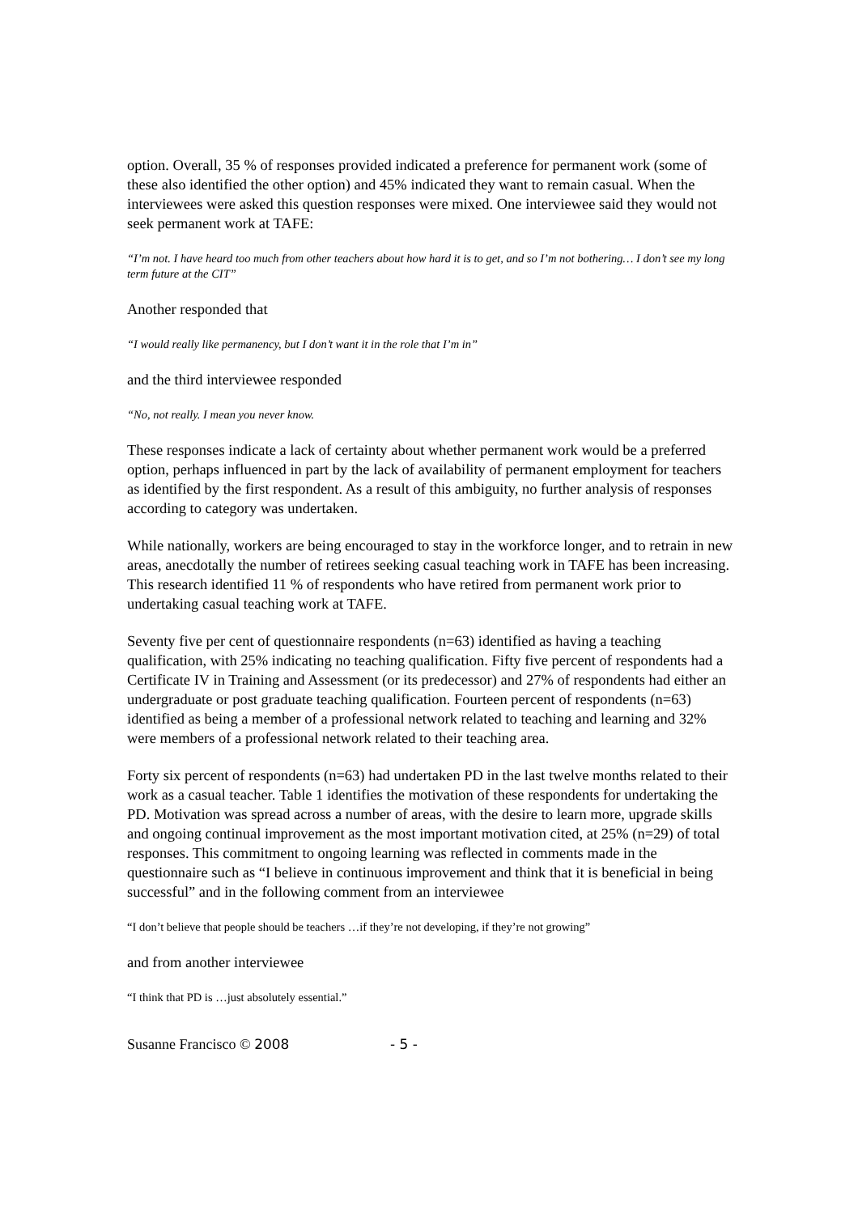option. Overall, 35 % of responses provided indicated a preference for permanent work (some of these also identified the other option) and 45% indicated they want to remain casual. When the interviewees were asked this question responses were mixed. One interviewee said they would not seek permanent work at TAFE:
“I’m not. I have heard too much from other teachers about how hard it is to get, and so I’m not bothering… I don’t see my long term future at the CIT”
Another responded that
“I would really like permanency, but I don’t want it in the role that I’m in”
and the third interviewee responded
“No, not really. I mean you never know.
These responses indicate a lack of certainty about whether permanent work would be a preferred option, perhaps influenced in part by the lack of availability of permanent employment for teachers as identified by the first respondent. As a result of this ambiguity, no further analysis of responses according to category was undertaken.
While nationally, workers are being encouraged to stay in the workforce longer, and to retrain in new areas, anecdotally the number of retirees seeking casual teaching work in TAFE has been increasing. This research identified 11 % of respondents who have retired from permanent work prior to undertaking casual teaching work at TAFE.
Seventy five per cent of questionnaire respondents (n=63) identified as having a teaching qualification, with 25% indicating no teaching qualification. Fifty five percent of respondents had a Certificate IV in Training and Assessment (or its predecessor) and 27% of respondents had either an undergraduate or post graduate teaching qualification. Fourteen percent of respondents (n=63) identified as being a member of a professional network related to teaching and learning and 32% were members of a professional network related to their teaching area.
Forty six percent of respondents (n=63) had undertaken PD in the last twelve months related to their work as a casual teacher. Table 1 identifies the motivation of these respondents for undertaking the PD. Motivation was spread across a number of areas, with the desire to learn more, upgrade skills and ongoing continual improvement as the most important motivation cited, at 25% (n=29) of total responses. This commitment to ongoing learning was reflected in comments made in the questionnaire such as “I believe in continuous improvement and think that it is beneficial in being successful” and in the following comment from an interviewee
“I don’t believe that people should be teachers …if they’re not developing, if they’re not growing”
and from another interviewee
“I think that PD is …just absolutely essential.”
Susanne Francisco © 2008 - 5 -